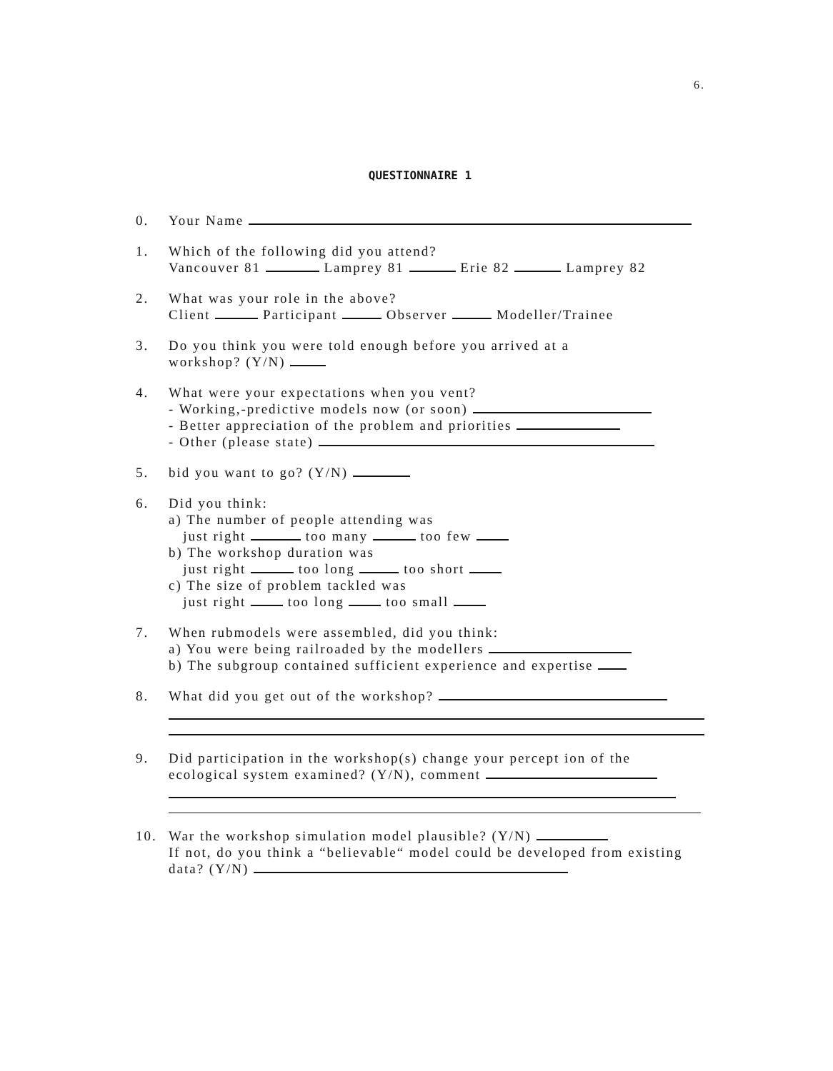6.
QUESTIONNAIRE 1
0. Your Name
1. Which of the following did you attend?
Vancouver 81 Lamprey 81 Erie 82 Lamprey 82
2. What was your role in the above?
Client Participant Observer Modeller/Trainee
3. Do you think you were told enough before you arrived at a
workshop? (Y/N)
4. What were your expectations when you vent?
- Working,-predictive models now (or soon)
- Better appreciation of the problem and priorities
- Other (please state)
5. bid you want to go? (Y/N)
6. Did you think:
a) The number of people attending was
just right too many too few
b) The workshop duration was
just right too long too short
c) The size of problem tackled was
just right too long too small
7. When rubmodels were assembled, did you think:
a) You were being railroaded by the modellers
b) The subgroup contained sufficient experience and expertise
8. What did you get out of the workshop?
9. Did participation in the workshop(s) change your percept ion of the ecological system examined? (Y/N), comment
10. War the workshop simulation model plausible? (Y/N)
If not, do you think a “believable“ model could be developed from existing data? (Y/N)